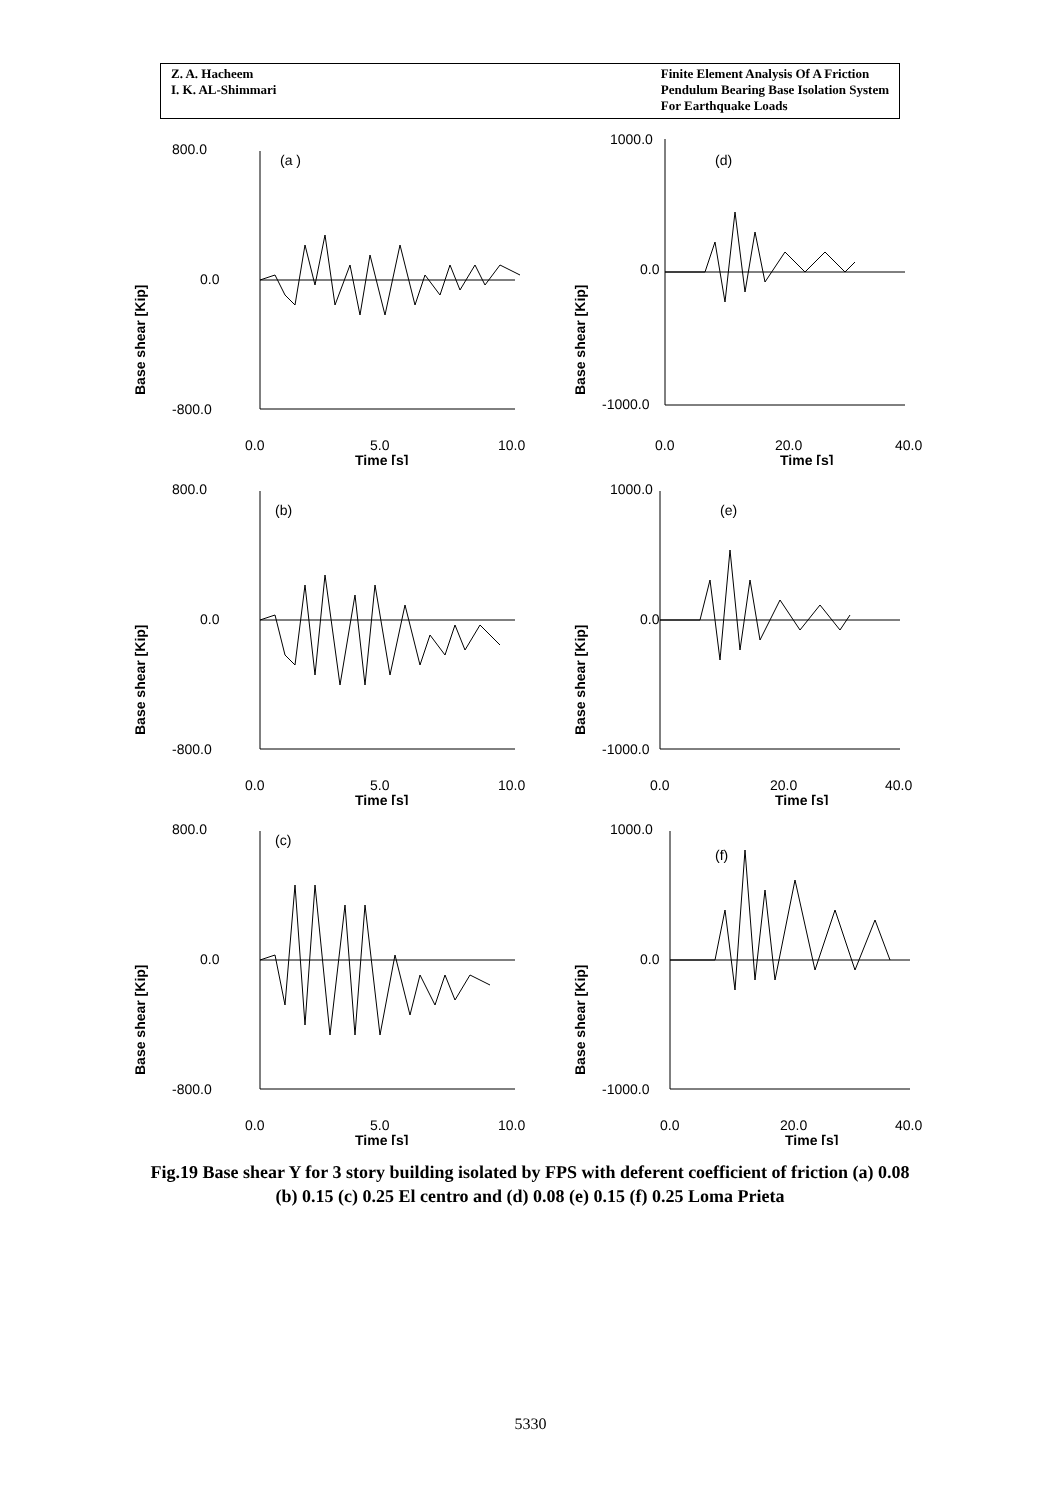Z. A. Hacheem
I. K. AL-Shimmari
Finite Element Analysis Of A Friction
Pendulum Bearing Base Isolation System
For Earthquake Loads
Base shear [Kip]
800.0
0.0
-800.0
(a )
0.0
5.0
10.0
Time [s]
Base shear [Kip]
1000.0
0.0
-1000.0
(d)
0.0
20.0
40.0
Time [s]
Base shear [Kip]
800.0
0.0
-800.0
(b)
0.0
5.0
10.0
Time [s]
Base shear [Kip]
1000.0
0.0
-1000.0
(e)
0.0
20.0
40.0
Time [s]
Base shear [Kip]
800.0
0.0
-800.0
(c)
0.0
5.0
10.0
Time [s]
Base shear [Kip]
1000.0
0.0
-1000.0
(f)
0.0
20.0
40.0
Time [s]
Fig.19 Base shear Y for 3 story building isolated by FPS with deferent coefficient of friction (a) 0.08 (b) 0.15 (c) 0.25 El centro and (d) 0.08 (e) 0.15 (f) 0.25 Loma Prieta
5330